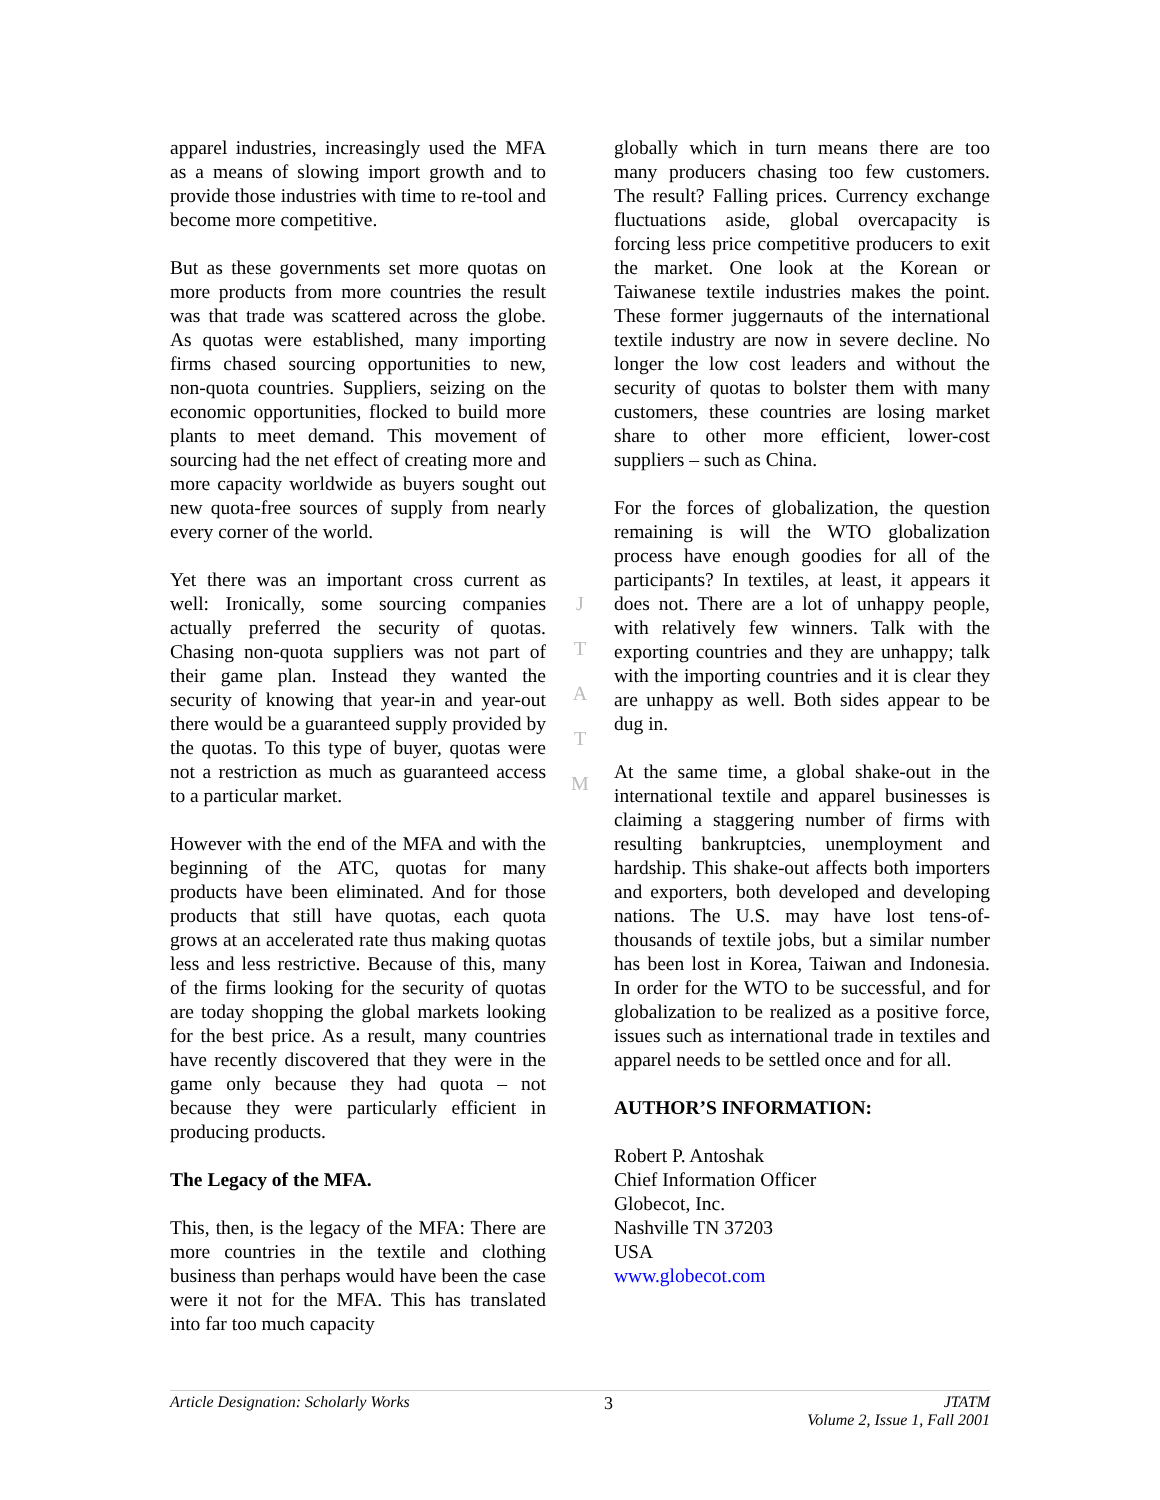apparel industries, increasingly used the MFA as a means of slowing import growth and to provide those industries with time to re-tool and become more competitive.
But as these governments set more quotas on more products from more countries the result was that trade was scattered across the globe. As quotas were established, many importing firms chased sourcing opportunities to new, non-quota countries. Suppliers, seizing on the economic opportunities, flocked to build more plants to meet demand. This movement of sourcing had the net effect of creating more and more capacity worldwide as buyers sought out new quota-free sources of supply from nearly every corner of the world.
Yet there was an important cross current as well: Ironically, some sourcing companies actually preferred the security of quotas. Chasing non-quota suppliers was not part of their game plan. Instead they wanted the security of knowing that year-in and year-out there would be a guaranteed supply provided by the quotas. To this type of buyer, quotas were not a restriction as much as guaranteed access to a particular market.
However with the end of the MFA and with the beginning of the ATC, quotas for many products have been eliminated. And for those products that still have quotas, each quota grows at an accelerated rate thus making quotas less and less restrictive. Because of this, many of the firms looking for the security of quotas are today shopping the global markets looking for the best price. As a result, many countries have recently discovered that they were in the game only because they had quota – not because they were particularly efficient in producing products.
The Legacy of the MFA.
This, then, is the legacy of the MFA: There are more countries in the textile and clothing business than perhaps would have been the case were it not for the MFA. This has translated into far too much capacity
J
T
A
T
M
globally which in turn means there are too many producers chasing too few customers. The result? Falling prices. Currency exchange fluctuations aside, global overcapacity is forcing less price competitive producers to exit the market. One look at the Korean or Taiwanese textile industries makes the point. These former juggernauts of the international textile industry are now in severe decline. No longer the low cost leaders and without the security of quotas to bolster them with many customers, these countries are losing market share to other more efficient, lower-cost suppliers – such as China.
For the forces of globalization, the question remaining is will the WTO globalization process have enough goodies for all of the participants? In textiles, at least, it appears it does not. There are a lot of unhappy people, with relatively few winners. Talk with the exporting countries and they are unhappy; talk with the importing countries and it is clear they are unhappy as well. Both sides appear to be dug in.
At the same time, a global shake-out in the international textile and apparel businesses is claiming a staggering number of firms with resulting bankruptcies, unemployment and hardship. This shake-out affects both importers and exporters, both developed and developing nations. The U.S. may have lost tens-of-thousands of textile jobs, but a similar number has been lost in Korea, Taiwan and Indonesia. In order for the WTO to be successful, and for globalization to be realized as a positive force, issues such as international trade in textiles and apparel needs to be settled once and for all.
AUTHOR’S INFORMATION:
Robert P. Antoshak
Chief Information Officer
Globecot, Inc.
Nashville TN 37203
USA
www.globecot.com
Article Designation: Scholarly Works 3 JTATM
Volume 2, Issue 1, Fall 2001